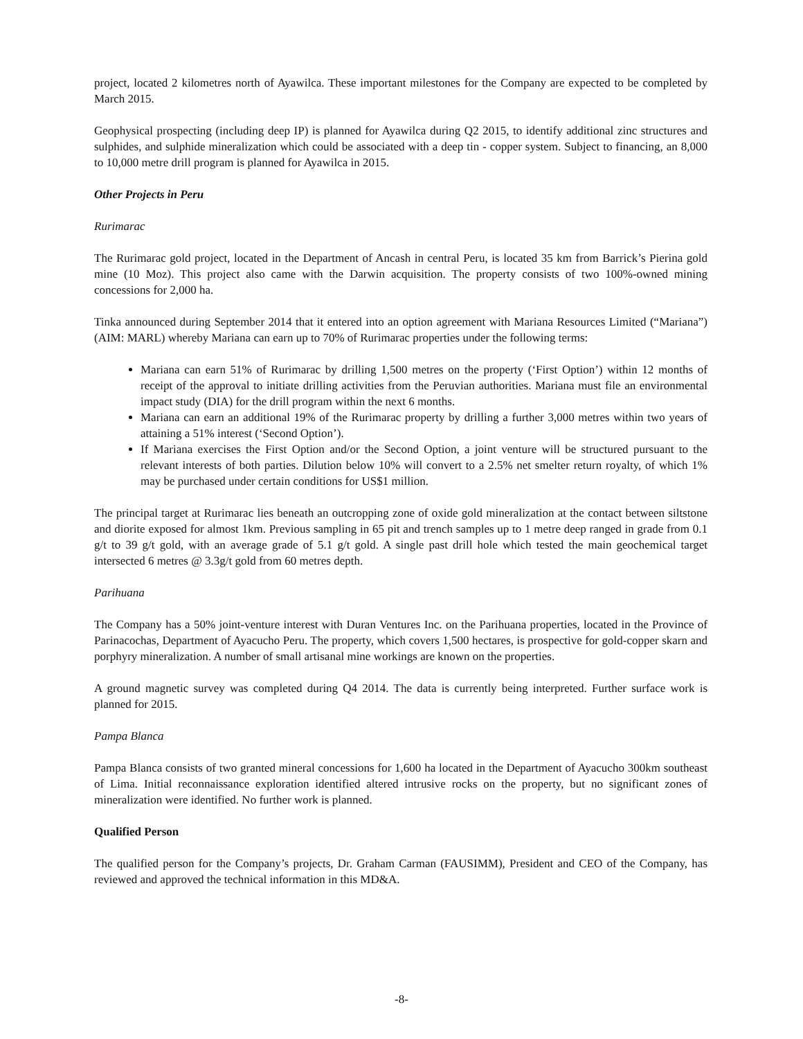project, located 2 kilometres north of Ayawilca. These important milestones for the Company are expected to be completed by March 2015.
Geophysical prospecting (including deep IP) is planned for Ayawilca during Q2 2015, to identify additional zinc structures and sulphides, and sulphide mineralization which could be associated with a deep tin - copper system. Subject to financing, an 8,000 to 10,000 metre drill program is planned for Ayawilca in 2015.
Other Projects in Peru
Rurimarac
The Rurimarac gold project, located in the Department of Ancash in central Peru, is located 35 km from Barrick’s Pierina gold mine (10 Moz). This project also came with the Darwin acquisition. The property consists of two 100%-owned mining concessions for 2,000 ha.
Tinka announced during September 2014 that it entered into an option agreement with Mariana Resources Limited (“Mariana”) (AIM: MARL) whereby Mariana can earn up to 70% of Rurimarac properties under the following terms:
Mariana can earn 51% of Rurimarac by drilling 1,500 metres on the property (‘First Option’) within 12 months of receipt of the approval to initiate drilling activities from the Peruvian authorities. Mariana must file an environmental impact study (DIA) for the drill program within the next 6 months.
Mariana can earn an additional 19% of the Rurimarac property by drilling a further 3,000 metres within two years of attaining a 51% interest (‘Second Option’).
If Mariana exercises the First Option and/or the Second Option, a joint venture will be structured pursuant to the relevant interests of both parties. Dilution below 10% will convert to a 2.5% net smelter return royalty, of which 1% may be purchased under certain conditions for US$1 million.
The principal target at Rurimarac lies beneath an outcropping zone of oxide gold mineralization at the contact between siltstone and diorite exposed for almost 1km. Previous sampling in 65 pit and trench samples up to 1 metre deep ranged in grade from 0.1 g/t to 39 g/t gold, with an average grade of 5.1 g/t gold. A single past drill hole which tested the main geochemical target intersected 6 metres @ 3.3g/t gold from 60 metres depth.
Parihuana
The Company has a 50% joint-venture interest with Duran Ventures Inc. on the Parihuana properties, located in the Province of Parinacochas, Department of Ayacucho Peru. The property, which covers 1,500 hectares, is prospective for gold-copper skarn and porphyry mineralization. A number of small artisanal mine workings are known on the properties.
A ground magnetic survey was completed during Q4 2014. The data is currently being interpreted. Further surface work is planned for 2015.
Pampa Blanca
Pampa Blanca consists of two granted mineral concessions for 1,600 ha located in the Department of Ayacucho 300km southeast of Lima. Initial reconnaissance exploration identified altered intrusive rocks on the property, but no significant zones of mineralization were identified. No further work is planned.
Qualified Person
The qualified person for the Company’s projects, Dr. Graham Carman (FAUSIMM), President and CEO of the Company, has reviewed and approved the technical information in this MD&A.
-8-